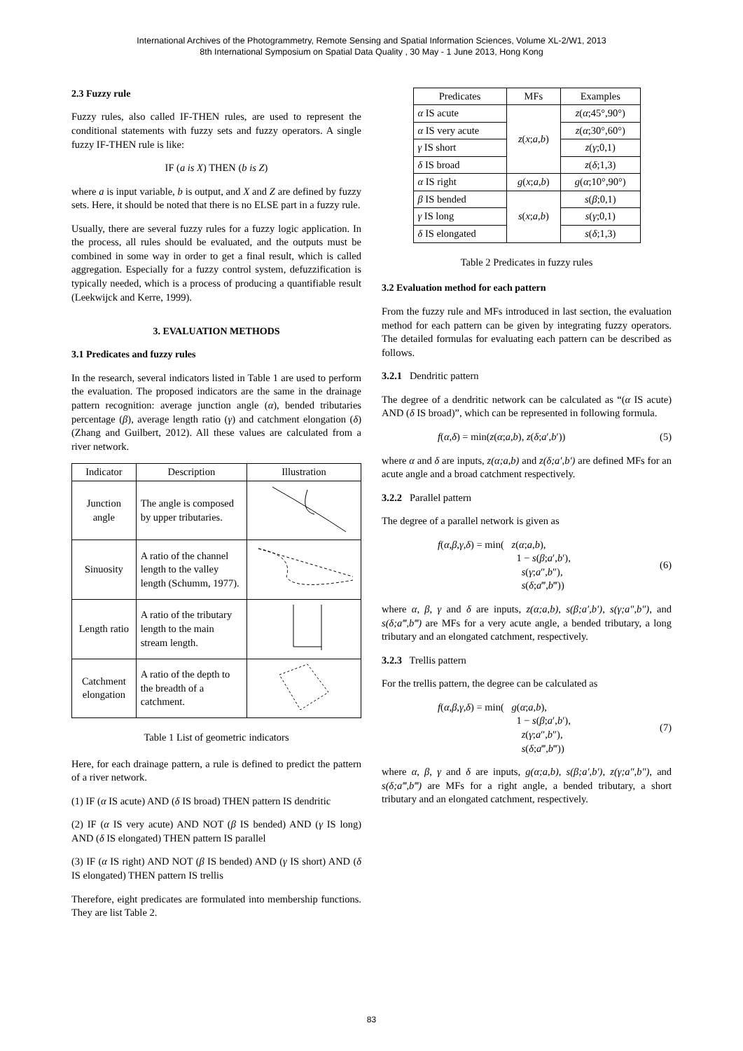International Archives of the Photogrammetry, Remote Sensing and Spatial Information Sciences, Volume XL-2/W1, 2013
8th International Symposium on Spatial Data Quality , 30 May - 1 June 2013, Hong Kong
2.3 Fuzzy rule
Fuzzy rules, also called IF-THEN rules, are used to represent the conditional statements with fuzzy sets and fuzzy operators. A single fuzzy IF-THEN rule is like:
IF (a is X) THEN (b is Z)
where a is input variable, b is output, and X and Z are defined by fuzzy sets. Here, it should be noted that there is no ELSE part in a fuzzy rule.
Usually, there are several fuzzy rules for a fuzzy logic application. In the process, all rules should be evaluated, and the outputs must be combined in some way in order to get a final result, which is called aggregation. Especially for a fuzzy control system, defuzzification is typically needed, which is a process of producing a quantifiable result (Leekwijck and Kerre, 1999).
3. EVALUATION METHODS
3.1 Predicates and fuzzy rules
In the research, several indicators listed in Table 1 are used to perform the evaluation. The proposed indicators are the same in the drainage pattern recognition: average junction angle (α), bended tributaries percentage (β), average length ratio (γ) and catchment elongation (δ) (Zhang and Guilbert, 2012). All these values are calculated from a river network.
| Indicator | Description | Illustration |
| --- | --- | --- |
| Junction angle | The angle is composed by upper tributaries. | |
| Sinuosity | A ratio of the channel length to the valley length (Schumm, 1977). | |
| Length ratio | A ratio of the tributary length to the main stream length. | |
| Catchment elongation | A ratio of the depth to the breadth of a catchment. | |
Table 1 List of geometric indicators
Here, for each drainage pattern, a rule is defined to predict the pattern of a river network.
(1) IF (α IS acute) AND (δ IS broad) THEN pattern IS dendritic
(2) IF (α IS very acute) AND NOT (β IS bended) AND (γ IS long) AND (δ IS elongated) THEN pattern IS parallel
(3) IF (α IS right) AND NOT (β IS bended) AND (γ IS short) AND (δ IS elongated) THEN pattern IS trellis
Therefore, eight predicates are formulated into membership functions. They are list Table 2.
| Predicates | MFs | Examples |
| --- | --- | --- |
| α IS acute | z ( x ; a , b ) | z ( α ;45°,90°) |
| α IS very acute | | z ( α ;30°,60°) |
| γ IS short | | z ( γ ;0,1) |
| δ IS broad | | z ( δ ;1,3) |
| α IS right | g ( x ; a , b ) | g ( α ;10°,90°) |
| β IS bended | s ( x ; a , b ) | s ( β ;0,1) |
| γ IS long | | s ( γ ;0,1) |
| δ IS elongated | | s ( δ ;1,3) |
Table 2 Predicates in fuzzy rules
3.2 Evaluation method for each pattern
From the fuzzy rule and MFs introduced in last section, the evaluation method for each pattern can be given by integrating fuzzy operators. The detailed formulas for evaluating each pattern can be described as follows.
3.2.1 Dendritic pattern
The degree of a dendritic network can be calculated as “(α IS acute) AND (δ IS broad)”, which can be represented in following formula.
f(α,δ) = min(z(α;a,b), z(δ;a′,b′)) (5)
where α and δ are inputs, z(α;a,b) and z(δ;a′,b′) are defined MFs for an acute angle and a broad catchment respectively.
3.2.2 Parallel pattern
The degree of a parallel network is given as
f(α,β,γ,δ) = min( z(α;a,b),
1 − s(β;a′,b′),
s(γ;a″,b″),
s(δ;a‴,b‴)) (6)
where α, β, γ and δ are inputs, z(α;a,b), s(β;a′,b′), s(γ;a″,b″), and s(δ;a‴,b‴) are MFs for a very acute angle, a bended tributary, a long tributary and an elongated catchment, respectively.
3.2.3 Trellis pattern
For the trellis pattern, the degree can be calculated as
f(α,β,γ,δ) = min( g(α;a,b),
1 − s(β;a′,b′),
z(γ;a″,b″),
s(δ;a‴,b‴)) (7)
where α, β, γ and δ are inputs, g(α;a,b), s(β;a′,b′), z(γ;a″,b″), and s(δ;a‴,b‴) are MFs for a right angle, a bended tributary, a short tributary and an elongated catchment, respectively.
83